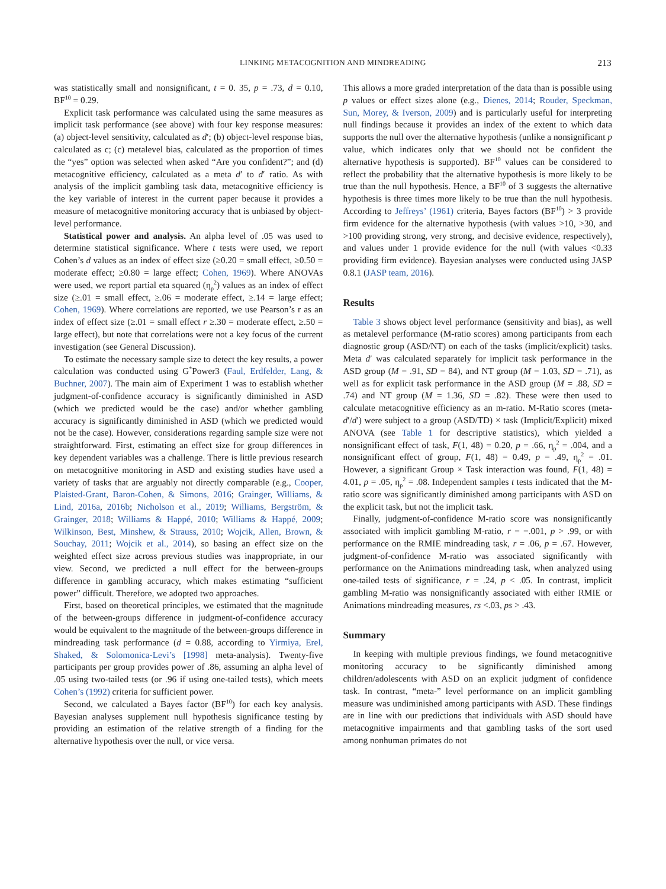LINKING METACOGNITION AND MINDREADING 213
was statistically small and nonsignificant, t = 0. 35, p = .73, d = 0.10, BF<sup>10</sup> = 0.29.
Explicit task performance was calculated using the same measures as implicit task performance (see above) with four key response measures: (a) object-level sensitivity, calculated as d′; (b) object-level response bias, calculated as c; (c) metalevel bias, calculated as the proportion of times the “yes” option was selected when asked “Are you confident?”; and (d) metacognitive efficiency, calculated as a meta d′ to d′ ratio. As with analysis of the implicit gambling task data, metacognitive efficiency is the key variable of interest in the current paper because it provides a measure of metacognitive monitoring accuracy that is unbiased by object-level performance.
Statistical power and analysis. An alpha level of .05 was used to determine statistical significance. Where t tests were used, we report Cohen’s d values as an index of effect size (≥0.20 = small effect, ≥0.50 = moderate effect; ≥0.80 = large effect; Cohen, 1969). Where ANOVAs were used, we report partial eta squared (η<sub>p</sub><sup>2</sup>) values as an index of effect size (≥.01 = small effect, ≥.06 = moderate effect, ≥.14 = large effect; Cohen, 1969). Where correlations are reported, we use Pearson’s r as an index of effect size (≥.01 = small effect r ≥.30 = moderate effect, ≥.50 = large effect), but note that correlations were not a key focus of the current investigation (see General Discussion).
To estimate the necessary sample size to detect the key results, a power calculation was conducted using G<sup>*</sup>Power3 (Faul, Erdfelder, Lang, & Buchner, 2007). The main aim of Experiment 1 was to establish whether judgment-of-confidence accuracy is significantly diminished in ASD (which we predicted would be the case) and/or whether gambling accuracy is significantly diminished in ASD (which we predicted would not be the case). However, considerations regarding sample size were not straightforward. First, estimating an effect size for group differences in key dependent variables was a challenge. There is little previous research on metacognitive monitoring in ASD and existing studies have used a variety of tasks that are arguably not directly comparable (e.g., Cooper, Plaisted-Grant, Baron-Cohen, & Simons, 2016; Grainger, Williams, & Lind, 2016a, 2016b; Nicholson et al., 2019; Williams, Bergström, & Grainger, 2018; Williams & Happé, 2010; Williams & Happé, 2009; Wilkinson, Best, Minshew, & Strauss, 2010; Wojcik, Allen, Brown, & Souchay, 2011; Wojcik et al., 2014), so basing an effect size on the weighted effect size across previous studies was inappropriate, in our view. Second, we predicted a null effect for the between-groups difference in gambling accuracy, which makes estimating “sufficient power” difficult. Therefore, we adopted two approaches.
First, based on theoretical principles, we estimated that the magnitude of the between-groups difference in judgment-of-confidence accuracy would be equivalent to the magnitude of the between-groups difference in mindreading task performance (d = 0.88, according to Yirmiya, Erel, Shaked, & Solomonica-Levi’s [1998] meta-analysis). Twenty-five participants per group provides power of .86, assuming an alpha level of .05 using two-tailed tests (or .96 if using one-tailed tests), which meets Cohen’s (1992) criteria for sufficient power.
Second, we calculated a Bayes factor (BF<sup>10</sup>) for each key analysis. Bayesian analyses supplement null hypothesis significance testing by providing an estimation of the relative strength of a finding for the alternative hypothesis over the null, or vice versa.
This allows a more graded interpretation of the data than is possible using p values or effect sizes alone (e.g., Dienes, 2014; Rouder, Speckman, Sun, Morey, & Iverson, 2009) and is particularly useful for interpreting null findings because it provides an index of the extent to which data supports the null over the alternative hypothesis (unlike a nonsignificant p value, which indicates only that we should not be confident the alternative hypothesis is supported). BF<sup>10</sup> values can be considered to reflect the probability that the alternative hypothesis is more likely to be true than the null hypothesis. Hence, a BF<sup>10</sup> of 3 suggests the alternative hypothesis is three times more likely to be true than the null hypothesis. According to Jeffreys’ (1961) criteria, Bayes factors (BF<sup>10</sup>) > 3 provide firm evidence for the alternative hypothesis (with values >10, >30, and >100 providing strong, very strong, and decisive evidence, respectively), and values under 1 provide evidence for the null (with values <0.33 providing firm evidence). Bayesian analyses were conducted using JASP 0.8.1 (JASP team, 2016).
Results
Table 3 shows object level performance (sensitivity and bias), as well as metalevel performance (M-ratio scores) among participants from each diagnostic group (ASD/NT) on each of the tasks (implicit/explicit) tasks. Meta d′ was calculated separately for implicit task performance in the ASD group (M = .91, SD = 84), and NT group (M = 1.03, SD = .71), as well as for explicit task performance in the ASD group (M = .88, SD = .74) and NT group (M = 1.36, SD = .82). These were then used to calculate metacognitive efficiency as an m-ratio. M-Ratio scores (meta-d′/d′) were subject to a group (ASD/TD) × task (Implicit/Explicit) mixed ANOVA (see Table 1 for descriptive statistics), which yielded a nonsignificant effect of task, F(1, 48) = 0.20, p = .66, η<sub>p</sub><sup>2</sup> = .004, and a nonsignificant effect of group, F(1, 48) = 0.49, p = .49, η<sub>p</sub><sup>2</sup> = .01. However, a significant Group × Task interaction was found, F(1, 48) = 4.01, p = .05, η<sub>p</sub><sup>2</sup> = .08. Independent samples t tests indicated that the M-ratio score was significantly diminished among participants with ASD on the explicit task, but not the implicit task.
Finally, judgment-of-confidence M-ratio score was nonsignificantly associated with implicit gambling M-ratio, r = −.001, p > .99, or with performance on the RMIE mindreading task, r = .06, p = .67. However, judgment-of-confidence M-ratio was associated significantly with performance on the Animations mindreading task, when analyzed using one-tailed tests of significance, r = .24, p < .05. In contrast, implicit gambling M-ratio was nonsignificantly associated with either RMIE or Animations mindreading measures, rs <.03, ps > .43.
Summary
In keeping with multiple previous findings, we found metacognitive monitoring accuracy to be significantly diminished among children/adolescents with ASD on an explicit judgment of confidence task. In contrast, “meta-” level performance on an implicit gambling measure was undiminished among participants with ASD. These findings are in line with our predictions that individuals with ASD should have metacognitive impairments and that gambling tasks of the sort used among nonhuman primates do not